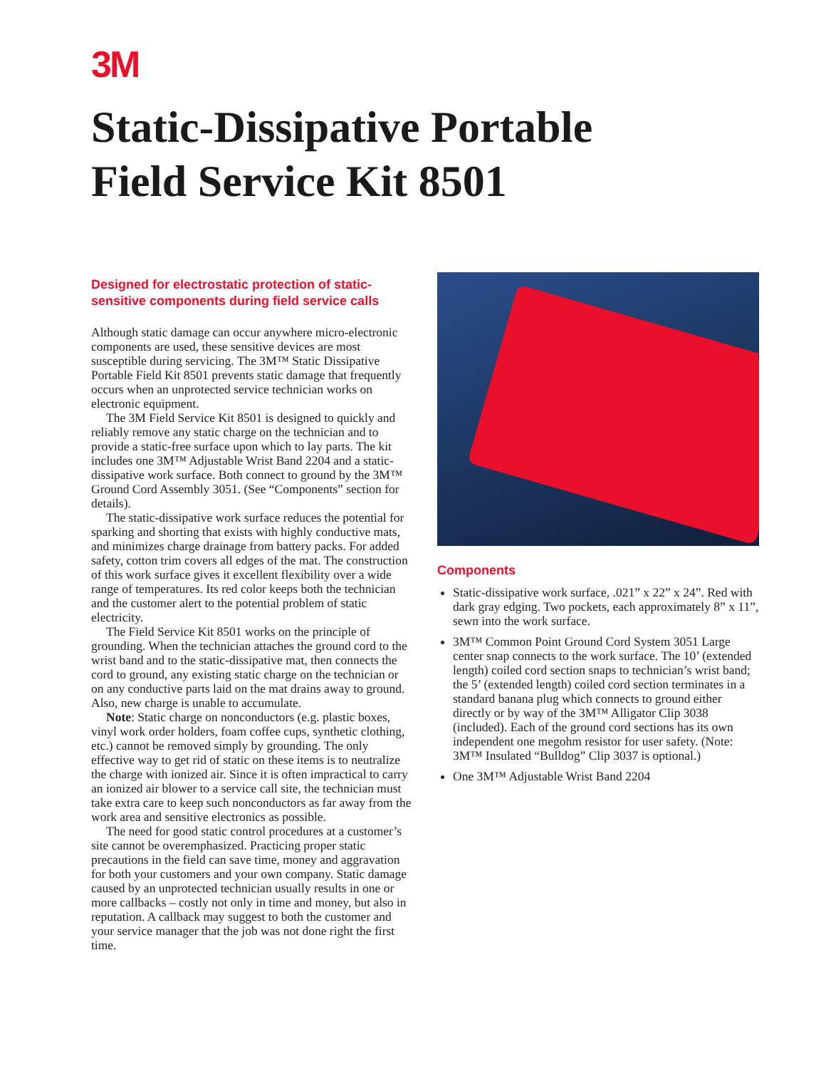3M
Static-Dissipative Portable
Field Service Kit 8501
Designed for electrostatic protection of static-sensitive components during field service calls
Although static damage can occur anywhere micro-electronic components are used, these sensitive devices are most susceptible during servicing. The 3M™ Static Dissipative Portable Field Kit 8501 prevents static damage that frequently occurs when an unprotected service technician works on electronic equipment.
The 3M Field Service Kit 8501 is designed to quickly and reliably remove any static charge on the technician and to provide a static-free surface upon which to lay parts. The kit includes one 3M™ Adjustable Wrist Band 2204 and a static-dissipative work surface. Both connect to ground by the 3M™ Ground Cord Assembly 3051. (See “Components” section for details).
The static-dissipative work surface reduces the potential for sparking and shorting that exists with highly conductive mats, and minimizes charge drainage from battery packs. For added safety, cotton trim covers all edges of the mat. The construction of this work surface gives it excellent flexibility over a wide range of temperatures. Its red color keeps both the technician and the customer alert to the potential problem of static electricity.
The Field Service Kit 8501 works on the principle of grounding. When the technician attaches the ground cord to the wrist band and to the static-dissipative mat, then connects the cord to ground, any existing static charge on the technician or on any conductive parts laid on the mat drains away to ground. Also, new charge is unable to accumulate.
Note: Static charge on nonconductors (e.g. plastic boxes, vinyl work order holders, foam coffee cups, synthetic clothing, etc.) cannot be removed simply by grounding. The only effective way to get rid of static on these items is to neutralize the charge with ionized air. Since it is often impractical to carry an ionized air blower to a service call site, the technician must take extra care to keep such nonconductors as far away from the work area and sensitive electronics as possible.
The need for good static control procedures at a customer’s site cannot be overemphasized. Practicing proper static precautions in the field can save time, money and aggravation for both your customers and your own company. Static damage caused by an unprotected technician usually results in one or more callbacks – costly not only in time and money, but also in reputation. A callback may suggest to both the customer and your service manager that the job was not done right the first time.
Components
Static-dissipative work surface, .021” x 22” x 24”. Red with dark gray edging. Two pockets, each approximately 8” x 11”, sewn into the work surface.
3M™ Common Point Ground Cord System 3051 Large center snap connects to the work surface. The 10’ (extended length) coiled cord section snaps to technician’s wrist band; the 5’ (extended length) coiled cord section terminates in a standard banana plug which connects to ground either directly or by way of the 3M™ Alligator Clip 3038 (included). Each of the ground cord sections has its own independent one megohm resistor for user safety. (Note: 3M™ Insulated “Bulldog” Clip 3037 is optional.)
One 3M™ Adjustable Wrist Band 2204